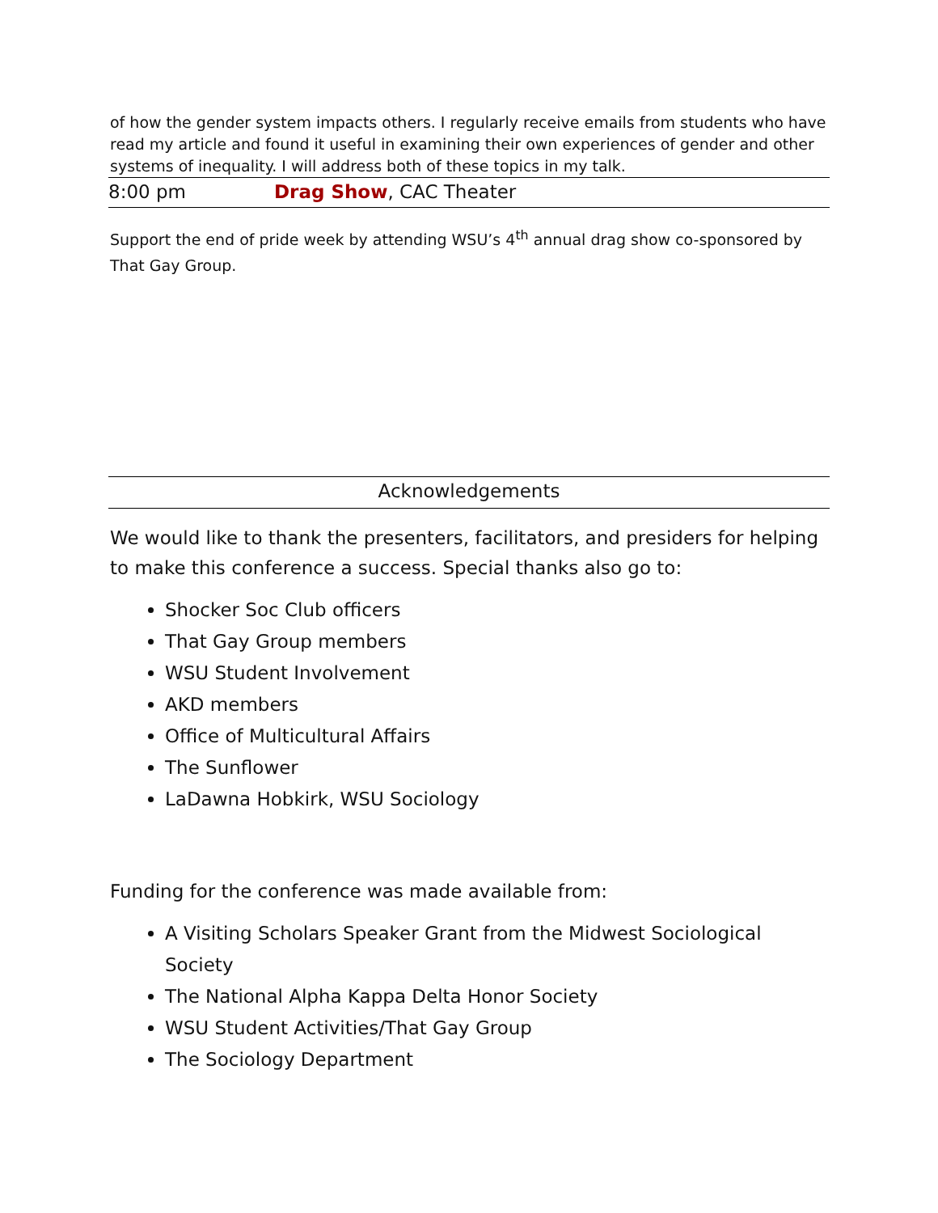of how the gender system impacts others. I regularly receive emails from students who have read my article and found it useful in examining their own experiences of gender and other systems of inequality. I will address both of these topics in my talk.
8:00 pm Drag Show, CAC Theater
Support the end of pride week by attending WSU’s 4<sup>th</sup> annual drag show co-sponsored by That Gay Group.
Acknowledgements
We would like to thank the presenters, facilitators, and presiders for helping to make this conference a success. Special thanks also go to:
Shocker Soc Club officers
That Gay Group members
WSU Student Involvement
AKD members
Office of Multicultural Affairs
The Sunflower
LaDawna Hobkirk, WSU Sociology
Funding for the conference was made available from:
A Visiting Scholars Speaker Grant from the Midwest Sociological Society
The National Alpha Kappa Delta Honor Society
WSU Student Activities/That Gay Group
The Sociology Department